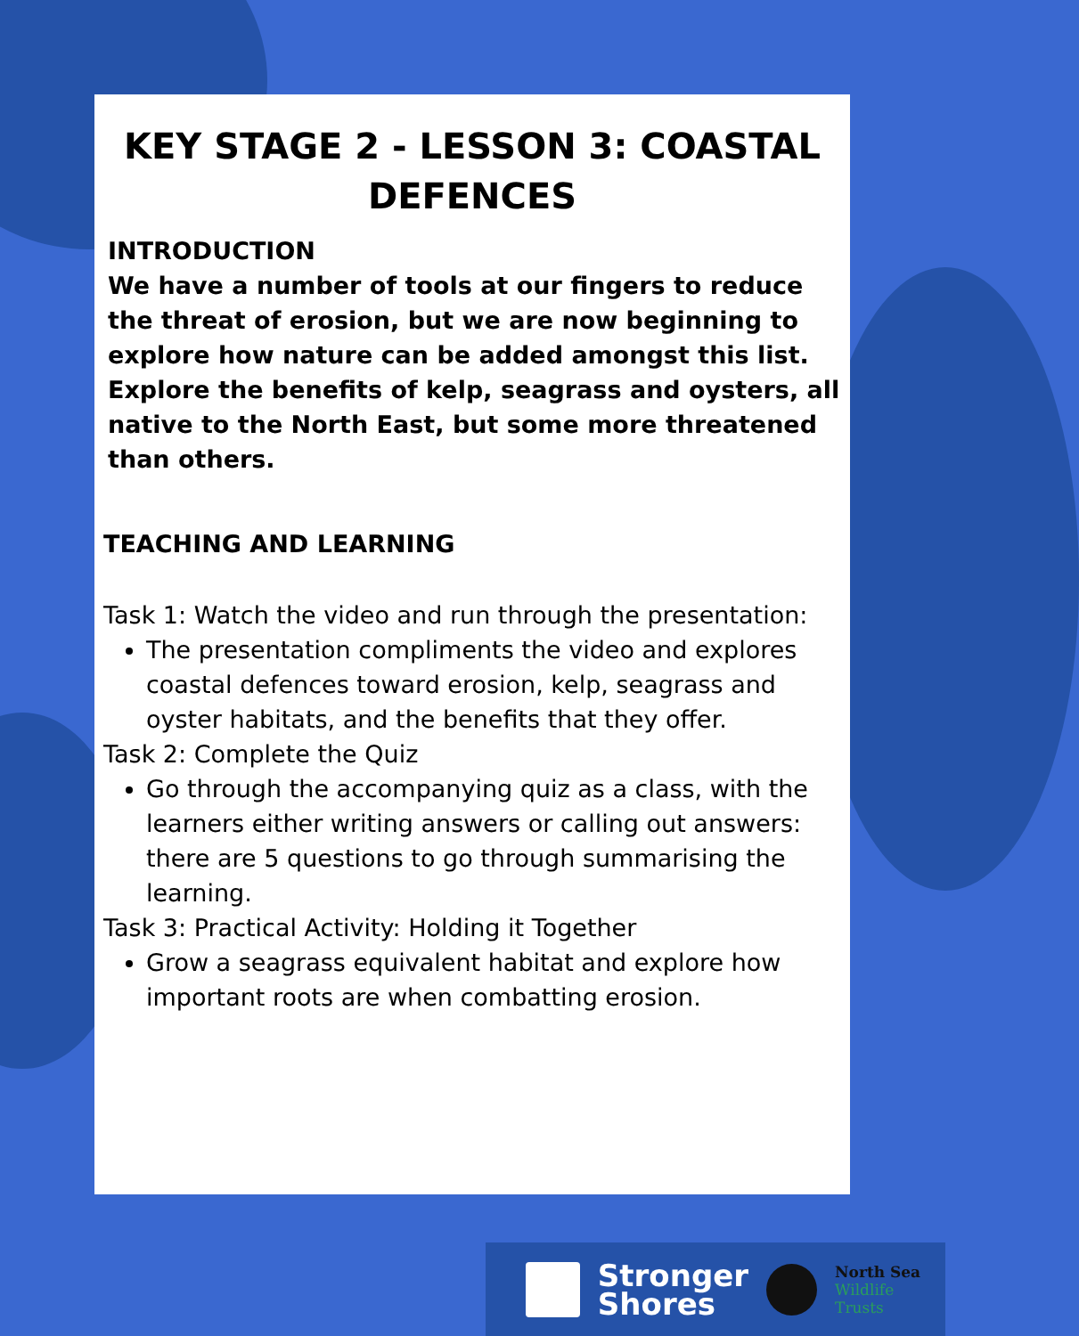KEY STAGE 2 - LESSON 3: COASTAL DEFENCES
INTRODUCTION
We have a number of tools at our fingers to reduce the threat of erosion, but we are now beginning to explore how nature can be added amongst this list. Explore the benefits of kelp, seagrass and oysters, all native to the North East, but some more threatened than others.
TEACHING AND LEARNING
Task 1: Watch the video and run through the presentation:
The presentation compliments the video and explores coastal defences toward erosion, kelp, seagrass and oyster habitats, and the benefits that they offer.
Task 2: Complete the Quiz
Go through the accompanying quiz as a class, with the learners either writing answers or calling out answers: there are 5 questions to go through summarising the learning.
Task 3: Practical Activity: Holding it Together
Grow a seagrass equivalent habitat and explore how important roots are when combatting erosion.
Stronger
Shores
North Sea
Wildlife Trusts